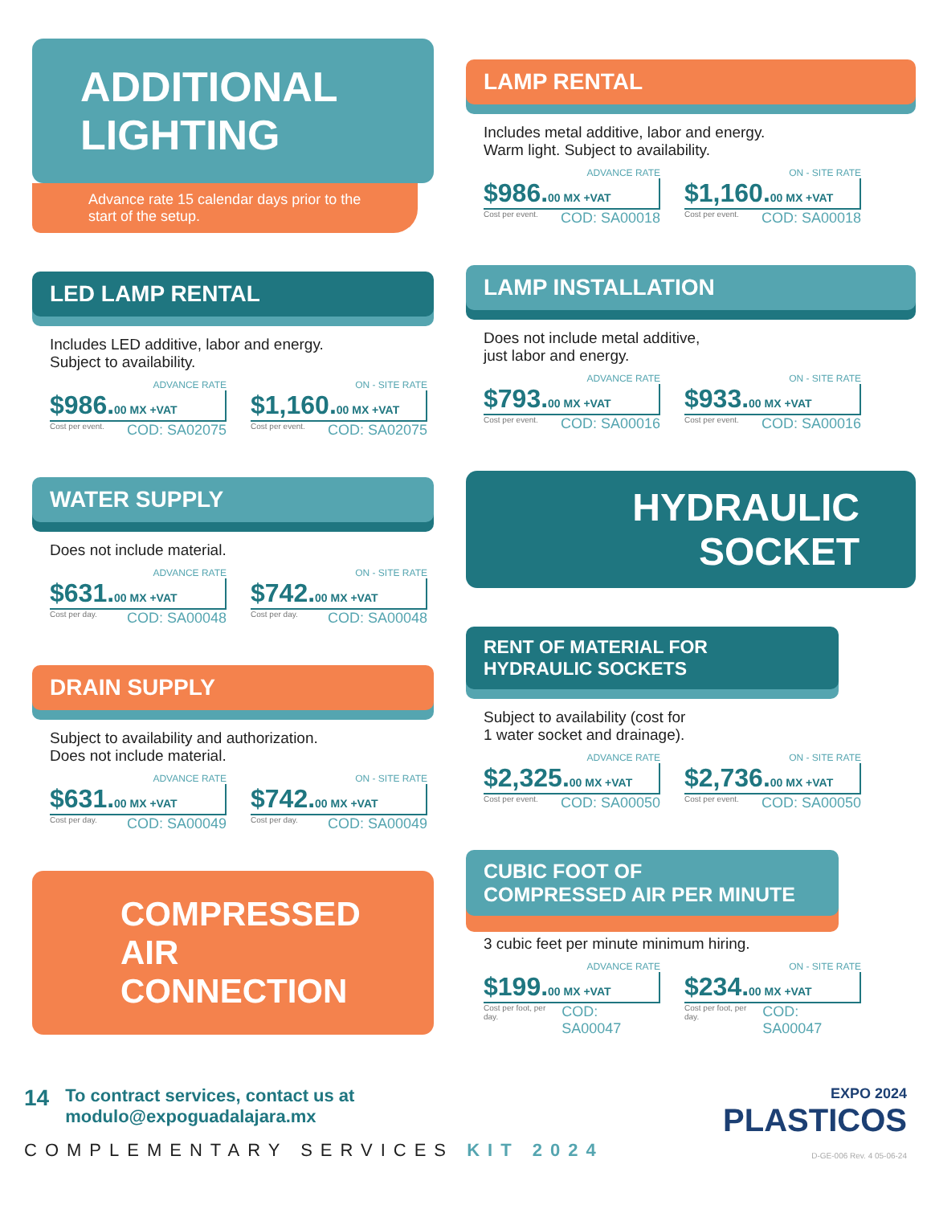ADDITIONAL
LIGHTING
Advance rate 15 calendar days prior to the start of the setup.
LED LAMP RENTAL
Includes LED additive, labor and energy.
Subject to availability.
ADVANCE RATE
$986.00 MX +VAT
Cost per event. COD: SA02075
ON - SITE RATE
$1,160.00 MX +VAT
Cost per event. COD: SA02075
WATER SUPPLY
Does not include material.
ADVANCE RATE
$631.00 MX +VAT
Cost per day. COD: SA00048
ON - SITE RATE
$742.00 MX +VAT
Cost per day. COD: SA00048
DRAIN SUPPLY
Subject to availability and authorization.
Does not include material.
ADVANCE RATE
$631.00 MX +VAT
Cost per day. COD: SA00049
ON - SITE RATE
$742.00 MX +VAT
Cost per day. COD: SA00049
COMPRESSED
AIR CONNECTION
LAMP RENTAL
Includes metal additive, labor and energy.
Warm light. Subject to availability.
ADVANCE RATE
$986.00 MX +VAT
Cost per event. COD: SA00018
ON - SITE RATE
$1,160.00 MX +VAT
Cost per event. COD: SA00018
LAMP INSTALLATION
Does not include metal additive,
just labor and energy.
ADVANCE RATE
$793.00 MX +VAT
Cost per event. COD: SA00016
ON - SITE RATE
$933.00 MX +VAT
Cost per event. COD: SA00016
HYDRAULIC
SOCKET
RENT OF MATERIAL FOR
HYDRAULIC SOCKETS
Subject to availability (cost for
1 water socket and drainage).
ADVANCE RATE
$2,325.00 MX +VAT
Cost per event. COD: SA00050
ON - SITE RATE
$2,736.00 MX +VAT
Cost per event. COD: SA00050
CUBIC FOOT OF
COMPRESSED AIR PER MINUTE
3 cubic feet per minute minimum hiring.
ADVANCE RATE
$199.00 MX +VAT
Cost per foot, per day. COD: SA00047
ON - SITE RATE
$234.00 MX +VAT
Cost per foot, per day. COD: SA00047
14 To contract services, contact us at
modulo@expoguadalajara.mx
COMPLEMENTARY SERVICES KIT 2024
EXPO 2024
PLASTICOS
D-GE-006 Rev. 4 05-06-24